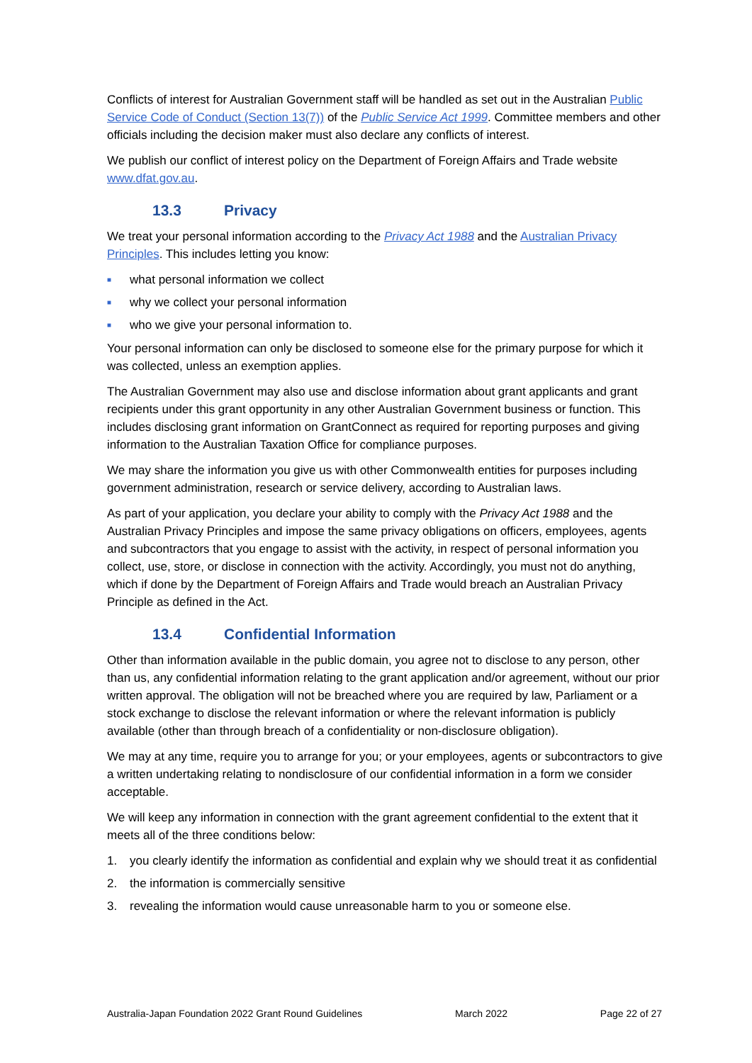Conflicts of interest for Australian Government staff will be handled as set out in the Australian Public Service Code of Conduct (Section 13(7)) of the Public Service Act 1999. Committee members and other officials including the decision maker must also declare any conflicts of interest.
We publish our conflict of interest policy on the Department of Foreign Affairs and Trade website www.dfat.gov.au.
13.3 Privacy
We treat your personal information according to the Privacy Act 1988 and the Australian Privacy Principles. This includes letting you know:
■ what personal information we collect
■ why we collect your personal information
■ who we give your personal information to.
Your personal information can only be disclosed to someone else for the primary purpose for which it was collected, unless an exemption applies.
The Australian Government may also use and disclose information about grant applicants and grant recipients under this grant opportunity in any other Australian Government business or function. This includes disclosing grant information on GrantConnect as required for reporting purposes and giving information to the Australian Taxation Office for compliance purposes.
We may share the information you give us with other Commonwealth entities for purposes including government administration, research or service delivery, according to Australian laws.
As part of your application, you declare your ability to comply with the Privacy Act 1988 and the Australian Privacy Principles and impose the same privacy obligations on officers, employees, agents and subcontractors that you engage to assist with the activity, in respect of personal information you collect, use, store, or disclose in connection with the activity. Accordingly, you must not do anything, which if done by the Department of Foreign Affairs and Trade would breach an Australian Privacy Principle as defined in the Act.
13.4 Confidential Information
Other than information available in the public domain, you agree not to disclose to any person, other than us, any confidential information relating to the grant application and/or agreement, without our prior written approval. The obligation will not be breached where you are required by law, Parliament or a stock exchange to disclose the relevant information or where the relevant information is publicly available (other than through breach of a confidentiality or non-disclosure obligation).
We may at any time, require you to arrange for you; or your employees, agents or subcontractors to give a written undertaking relating to nondisclosure of our confidential information in a form we consider acceptable.
We will keep any information in connection with the grant agreement confidential to the extent that it meets all of the three conditions below:
1. you clearly identify the information as confidential and explain why we should treat it as confidential
2. the information is commercially sensitive
3. revealing the information would cause unreasonable harm to you or someone else.
Australia-Japan Foundation 2022 Grant Round Guidelines March 2022 Page 22 of 27